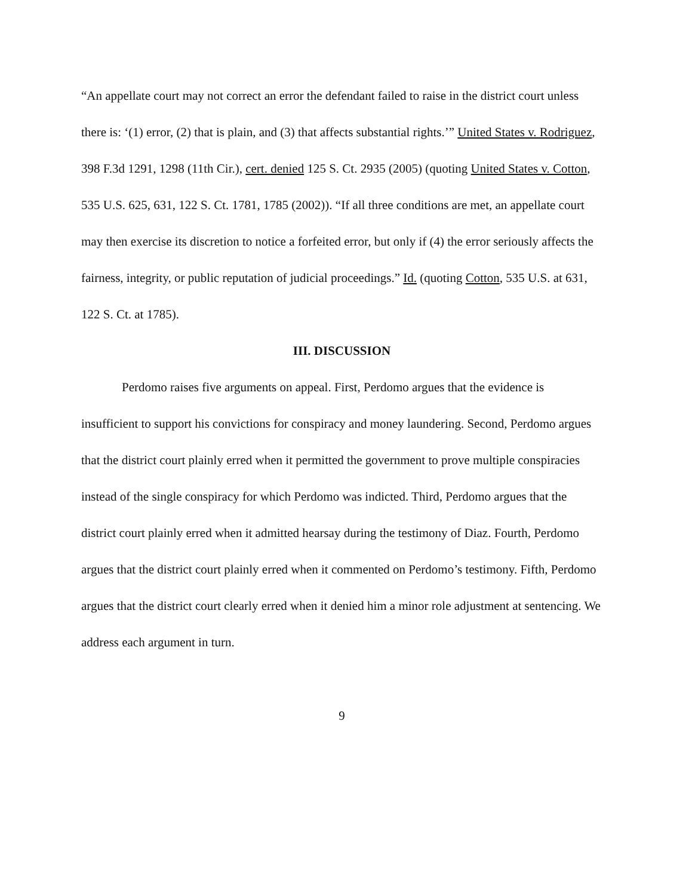“An appellate court may not correct an error the defendant failed to raise in the district court unless there is: ‘(1) error, (2) that is plain, and (3) that affects substantial rights.’” United States v. Rodriguez, 398 F.3d 1291, 1298 (11th Cir.), cert. denied 125 S. Ct. 2935 (2005) (quoting United States v. Cotton, 535 U.S. 625, 631, 122 S. Ct. 1781, 1785 (2002)). “If all three conditions are met, an appellate court may then exercise its discretion to notice a forfeited error, but only if (4) the error seriously affects the fairness, integrity, or public reputation of judicial proceedings.” Id. (quoting Cotton, 535 U.S. at 631, 122 S. Ct. at 1785).
III. DISCUSSION
Perdomo raises five arguments on appeal. First, Perdomo argues that the evidence is insufficient to support his convictions for conspiracy and money laundering. Second, Perdomo argues that the district court plainly erred when it permitted the government to prove multiple conspiracies instead of the single conspiracy for which Perdomo was indicted. Third, Perdomo argues that the district court plainly erred when it admitted hearsay during the testimony of Diaz. Fourth, Perdomo argues that the district court plainly erred when it commented on Perdomo’s testimony. Fifth, Perdomo argues that the district court clearly erred when it denied him a minor role adjustment at sentencing. We address each argument in turn.
9